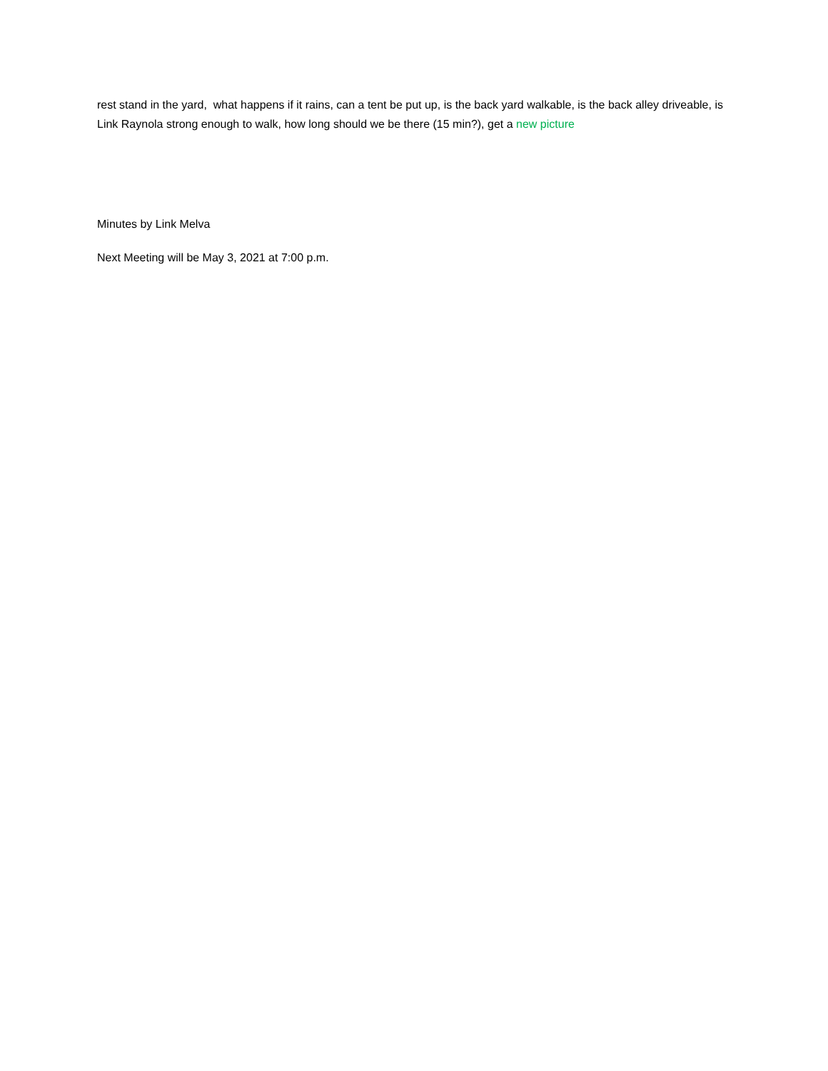rest stand in the yard, what happens if it rains, can a tent be put up, is the back yard walkable, is the back alley driveable, is Link Raynola strong enough to walk, how long should we be there (15 min?), get a new picture
Minutes by Link Melva
Next Meeting will be May 3, 2021 at 7:00 p.m.